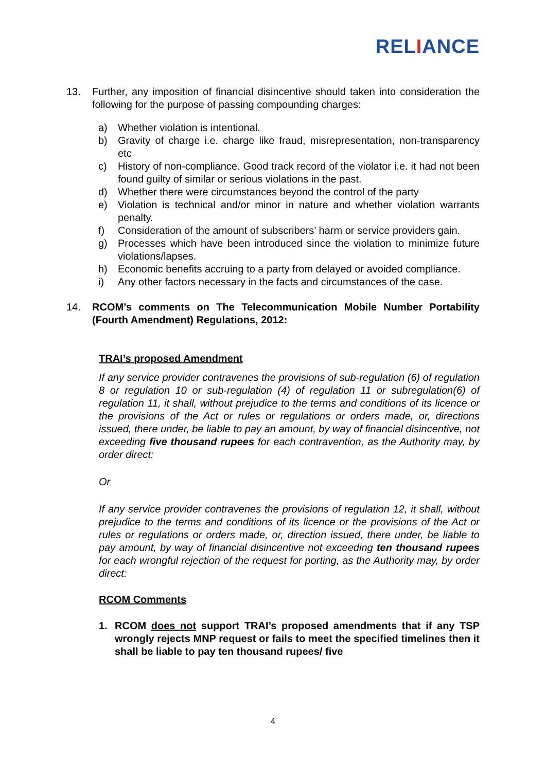RELIANCE
13. Further, any imposition of financial disincentive should taken into consideration the following for the purpose of passing compounding charges:
a) Whether violation is intentional.
b) Gravity of charge i.e. charge like fraud, misrepresentation, non-transparency etc
c) History of non-compliance. Good track record of the violator i.e. it had not been found guilty of similar or serious violations in the past.
d) Whether there were circumstances beyond the control of the party
e) Violation is technical and/or minor in nature and whether violation warrants penalty.
f) Consideration of the amount of subscribers’ harm or service providers gain.
g) Processes which have been introduced since the violation to minimize future violations/lapses.
h) Economic benefits accruing to a party from delayed or avoided compliance.
i) Any other factors necessary in the facts and circumstances of the case.
14. RCOM’s comments on The Telecommunication Mobile Number Portability (Fourth Amendment) Regulations, 2012:
TRAI’s proposed Amendment
If any service provider contravenes the provisions of sub-regulation (6) of regulation 8 or regulation 10 or sub-regulation (4) of regulation 11 or subregulation(6) of regulation 11, it shall, without prejudice to the terms and conditions of its licence or the provisions of the Act or rules or regulations or orders made, or, directions issued, there under, be liable to pay an amount, by way of financial disincentive, not exceeding five thousand rupees for each contravention, as the Authority may, by order direct:
Or
If any service provider contravenes the provisions of regulation 12, it shall, without prejudice to the terms and conditions of its licence or the provisions of the Act or rules or regulations or orders made, or, direction issued, there under, be liable to pay amount, by way of financial disincentive not exceeding ten thousand rupees for each wrongful rejection of the request for porting, as the Authority may, by order direct:
RCOM Comments
1. RCOM does not support TRAI’s proposed amendments that if any TSP wrongly rejects MNP request or fails to meet the specified timelines then it shall be liable to pay ten thousand rupees/ five
4